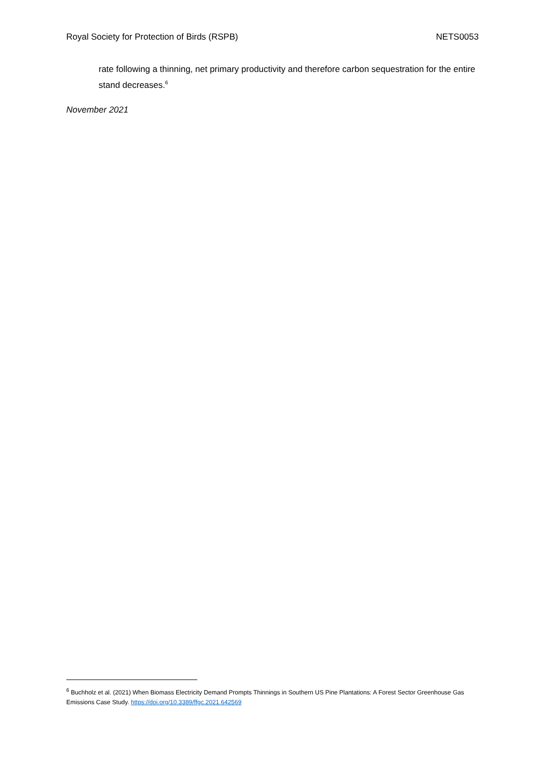Royal Society for Protection of Birds (RSPB) NETS0053
rate following a thinning, net primary productivity and therefore carbon sequestration for the entire stand decreases.<sup>6</sup>
November 2021
<sup>6</sup> Buchholz et al. (2021) When Biomass Electricity Demand Prompts Thinnings in Southern US Pine Plantations: A Forest Sector Greenhouse Gas Emissions Case Study. https://doi.org/10.3389/ffgc.2021.642569